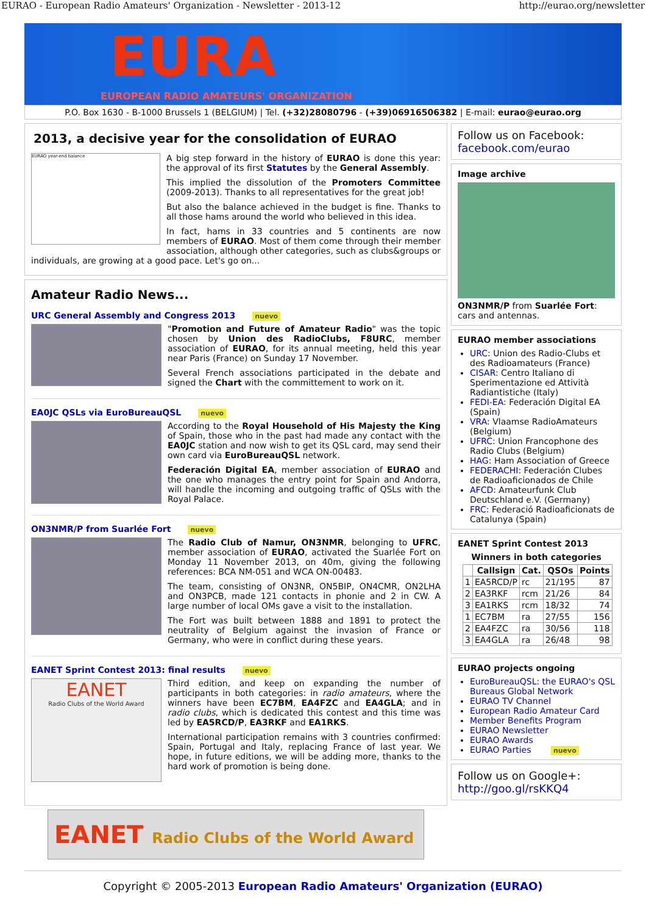EURAO - European Radio Amateurs' Organization - Newsletter - 2013-12 http://eurao.org/newsletter
EURA
EUROPEAN RADIO AMATEURS' ORGANIZATION
P.O. Box 1630 - B-1000 Brussels 1 (BELGIUM) | Tel. (+32)28080796 - (+39)06916506382 | E-mail: eurao@eurao.org
2013, a decisive year for the consolidation of EURAO
EURAO year-end balance
A big step forward in the history of EURAO is done this year: the approval of its first Statutes by the General Assembly.
This implied the dissolution of the Promoters Committee (2009-2013). Thanks to all representatives for the great job!
But also the balance achieved in the budget is fine. Thanks to all those hams around the world who believed in this idea.
In fact, hams in 33 countries and 5 continents are now members of EURAO. Most of them come through their member association, although other categories, such as clubs&groups or individuals, are growing at a good pace. Let's go on...
Amateur Radio News...
URC General Assembly and Congress 2013 nuevo
"Promotion and Future of Amateur Radio" was the topic chosen by Union des RadioClubs, F8URC, member association of EURAO, for its annual meeting, held this year near Paris (France) on Sunday 17 November.
Several French associations participated in the debate and signed the Chart with the committement to work on it.
EA0JC QSLs via EuroBureauQSL nuevo
According to the Royal Household of His Majesty the King of Spain, those who in the past had made any contact with the EA0JC station and now wish to get its QSL card, may send their own card via EuroBureauQSL network.
Federación Digital EA, member association of EURAO and the one who manages the entry point for Spain and Andorra, will handle the incoming and outgoing traffic of QSLs with the Royal Palace.
ON3NMR/P from Suarlée Fort nuevo
The Radio Club of Namur, ON3NMR, belonging to UFRC, member association of EURAO, activated the Suarlée Fort on Monday 11 November 2013, on 40m, giving the following references: BCA NM-051 and WCA ON-00483.
The team, consisting of ON3NR, ON5BIP, ON4CMR, ON2LHA and ON3PCB, made 121 contacts in phonie and 2 in CW. A large number of local OMs gave a visit to the installation.
The Fort was built between 1888 and 1891 to protect the neutrality of Belgium against the invasion of France or Germany, who were in conflict during these years.
EANET Sprint Contest 2013: final results nuevo
EANET
Radio Clubs of the World Award
Third edition, and keep on expanding the number of participants in both categories: in radio amateurs, where the winners have been EC7BM, EA4FZC and EA4GLA; and in radio clubs, which is dedicated this contest and this time was led by EA5RCD/P, EA3RKF and EA1RKS.
International participation remains with 3 countries confirmed: Spain, Portugal and Italy, replacing France of last year. We hope, in future editions, we will be adding more, thanks to the hard work of promotion is being done.
EANET Radio Clubs of the World Award
Follow us on Facebook:
facebook.com/eurao
Image archive
ON3NMR/P from Suarlée Fort: cars and antennas.
EURAO member associations
URC: Union des Radio-Clubs et des Radioamateurs (France)
CISAR: Centro Italiano di Sperimentazione ed Attività Radiantistiche (Italy)
FEDI-EA: Federación Digital EA (Spain)
VRA: Vlaamse RadioAmateurs (Belgium)
UFRC: Union Francophone des Radio Clubs (Belgium)
HAG: Ham Association of Greece
FEDERACHI: Federación Clubes de Radioaficionados de Chile
AFCD: Amateurfunk Club Deutschland e.V. (Germany)
FRC: Federació Radioaficionats de Catalunya (Spain)
EANET Sprint Contest 2013
Winners in both categories
| | Callsign | Cat. | QSOs | Points |
| --- | --- | --- | --- | --- |
| 1 | EA5RCD/P | rc | 21/195 | 87 |
| 2 | EA3RKF | rcm | 21/26 | 84 |
| 3 | EA1RKS | rcm | 18/32 | 74 |
| 1 | EC7BM | ra | 27/55 | 156 |
| 2 | EA4FZC | ra | 30/56 | 118 |
| 3 | EA4GLA | ra | 26/48 | 98 |
EURAO projects ongoing
EuroBureauQSL: the EURAO's QSL Bureaus Global Network
EURAO TV Channel
European Radio Amateur Card
Member Benefits Program
EURAO Newsletter
EURAO Awards
EURAO Parties nuevo
Follow us on Google+:
http://goo.gl/rsKKQ4
Copyright © 2005-2013 European Radio Amateurs' Organization (EURAO)